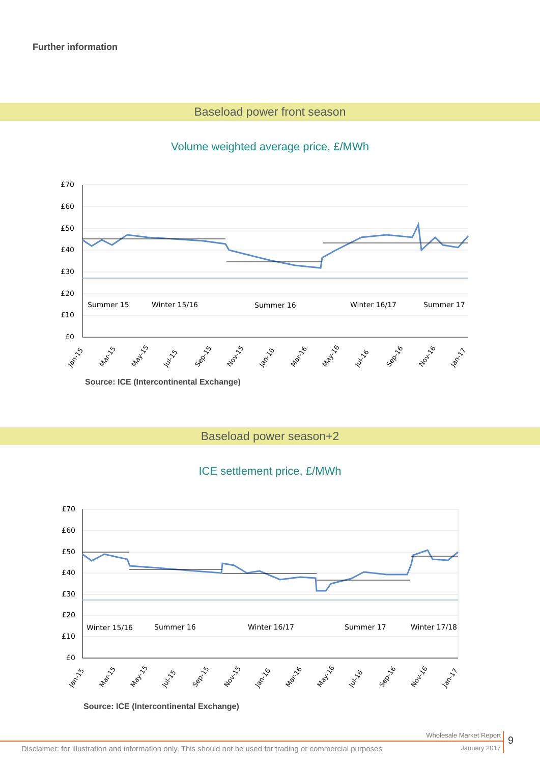Further information
Baseload power front season
Volume weighted average price, £/MWh
£70
£60
£50
£40
£30
£20
£10
£0
Summer 15
Winter 15/16
Summer 16
Winter 16/17
Summer 17
Jan-15
Mar-15
May-15
Jul-15
Sep-15
Nov-15
Jan-16
Mar-16
May-16
Jul-16
Sep-16
Nov-16
Jan-17
Source: ICE (Intercontinental Exchange)
Baseload power season+2
ICE settlement price, £/MWh
£70
£60
£50
£40
£30
£20
£10
£0
Winter 15/16
Summer 16
Winter 16/17
Summer 17
Winter 17/18
Jan-15
Mar-15
May-15
Jul-15
Sep-15
Nov-15
Jan-16
Mar-16
May-16
Jul-16
Sep-16
Nov-16
Jan-17
Source: ICE (Intercontinental Exchange)
Wholesale Market Report
9
Disclaimer: for illustration and information only. This should not be used for trading or commercial purposes January 2017